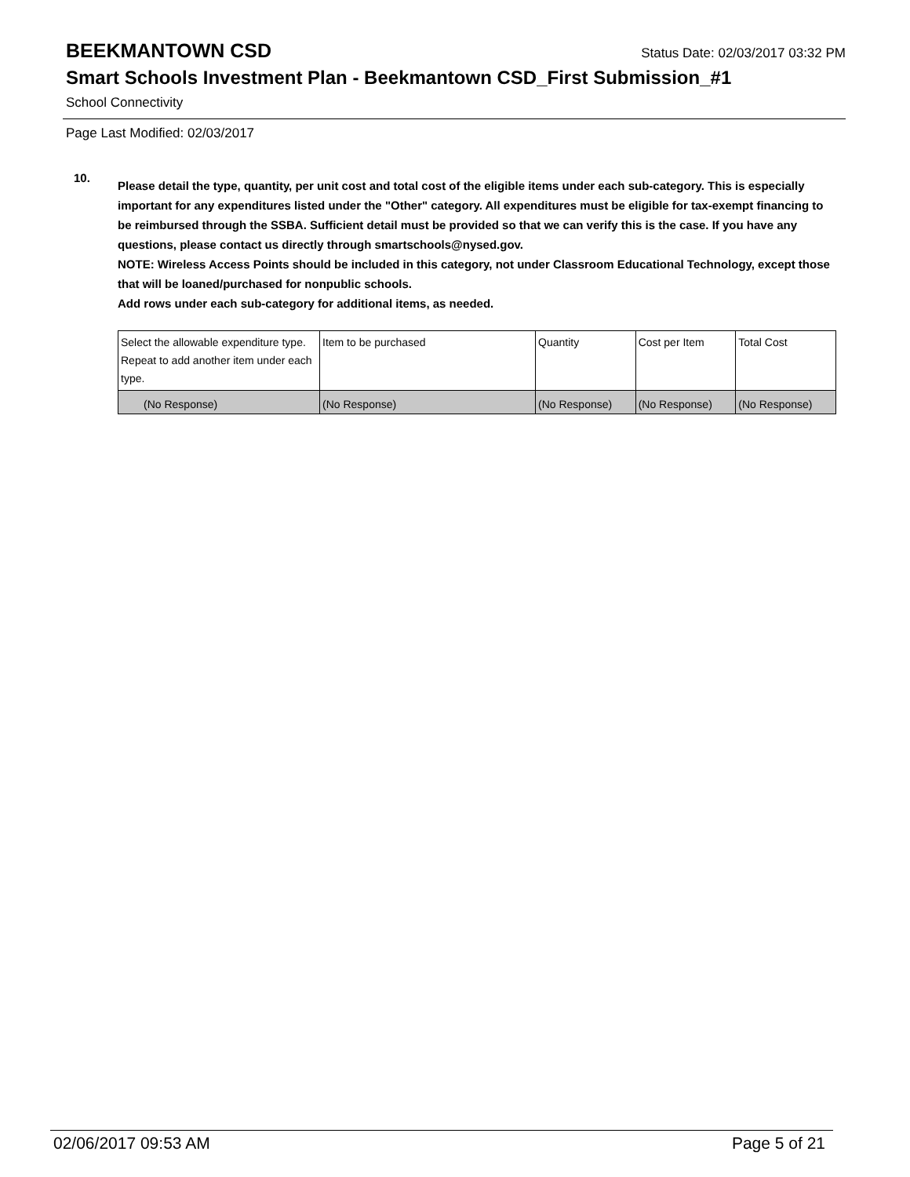BEEKMANTOWN CSD
Status Date: 02/03/2017 03:32 PM
Smart Schools Investment Plan - Beekmantown CSD_First Submission_#1
School Connectivity
Page Last Modified: 02/03/2017
10.
Please detail the type, quantity, per unit cost and total cost of the eligible items under each sub-category. This is especially important for any expenditures listed under the "Other" category. All expenditures must be eligible for tax-exempt financing to be reimbursed through the SSBA. Sufficient detail must be provided so that we can verify this is the case. If you have any questions, please contact us directly through smartschools@nysed.gov.
NOTE: Wireless Access Points should be included in this category, not under Classroom Educational Technology, except those that will be loaned/purchased for nonpublic schools.
Add rows under each sub-category for additional items, as needed.
| Select the allowable expenditure type. Repeat to add another item under each type. | Item to be purchased | Quantity | Cost per Item | Total Cost |
| --- | --- | --- | --- | --- |
| (No Response) | (No Response) | (No Response) | (No Response) | (No Response) |
02/06/2017 09:53 AM Page 5 of 21